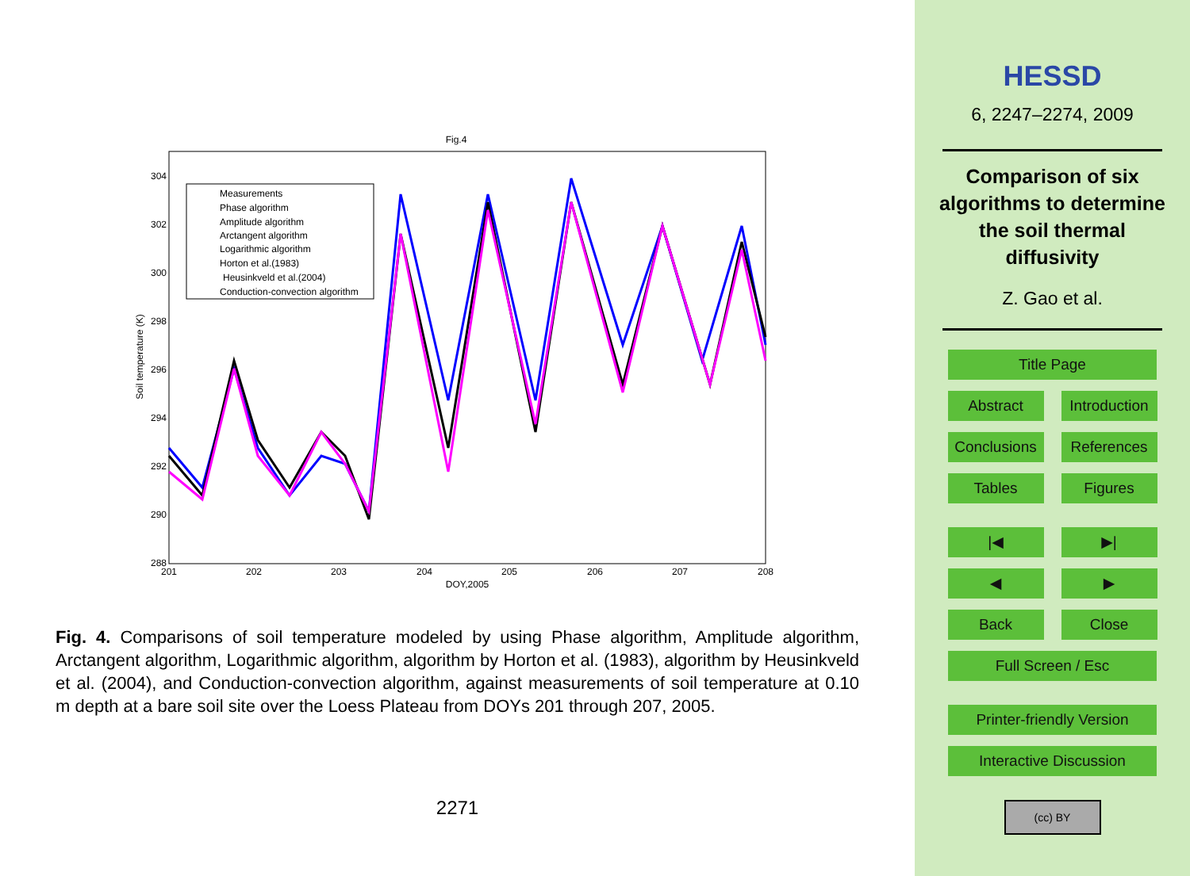Fig.4
304
302
300
298
296
294
292
290
288
201
202
203
204
205
206
207
208
DOY,2005
Soil temperature (K)
Measurements
Phase algorithm
Amplitude algorithm
Arctangent algorithm
Logarithmic algorithm
Horton et al.(1983)
Heusinkveld et al.(2004)
Conduction-convection algorithm
Fig. 4. Comparisons of soil temperature modeled by using Phase algorithm, Amplitude algorithm, Arctangent algorithm, Logarithmic algorithm, algorithm by Horton et al. (1983), algorithm by Heusinkveld et al. (2004), and Conduction-convection algorithm, against measurements of soil temperature at 0.10 m depth at a bare soil site over the Loess Plateau from DOYs 201 through 207, 2005.
2271
HESSD
6, 2247–2274, 2009
Comparison of six algorithms to determine the soil thermal diffusivity
Z. Gao et al.
Title Page
Abstract Introduction
Conclusions References
Tables Figures
|◀ ▶|
◀ ▶
Back Close
Full Screen / Esc
Printer-friendly Version
Interactive Discussion
(cc) BY